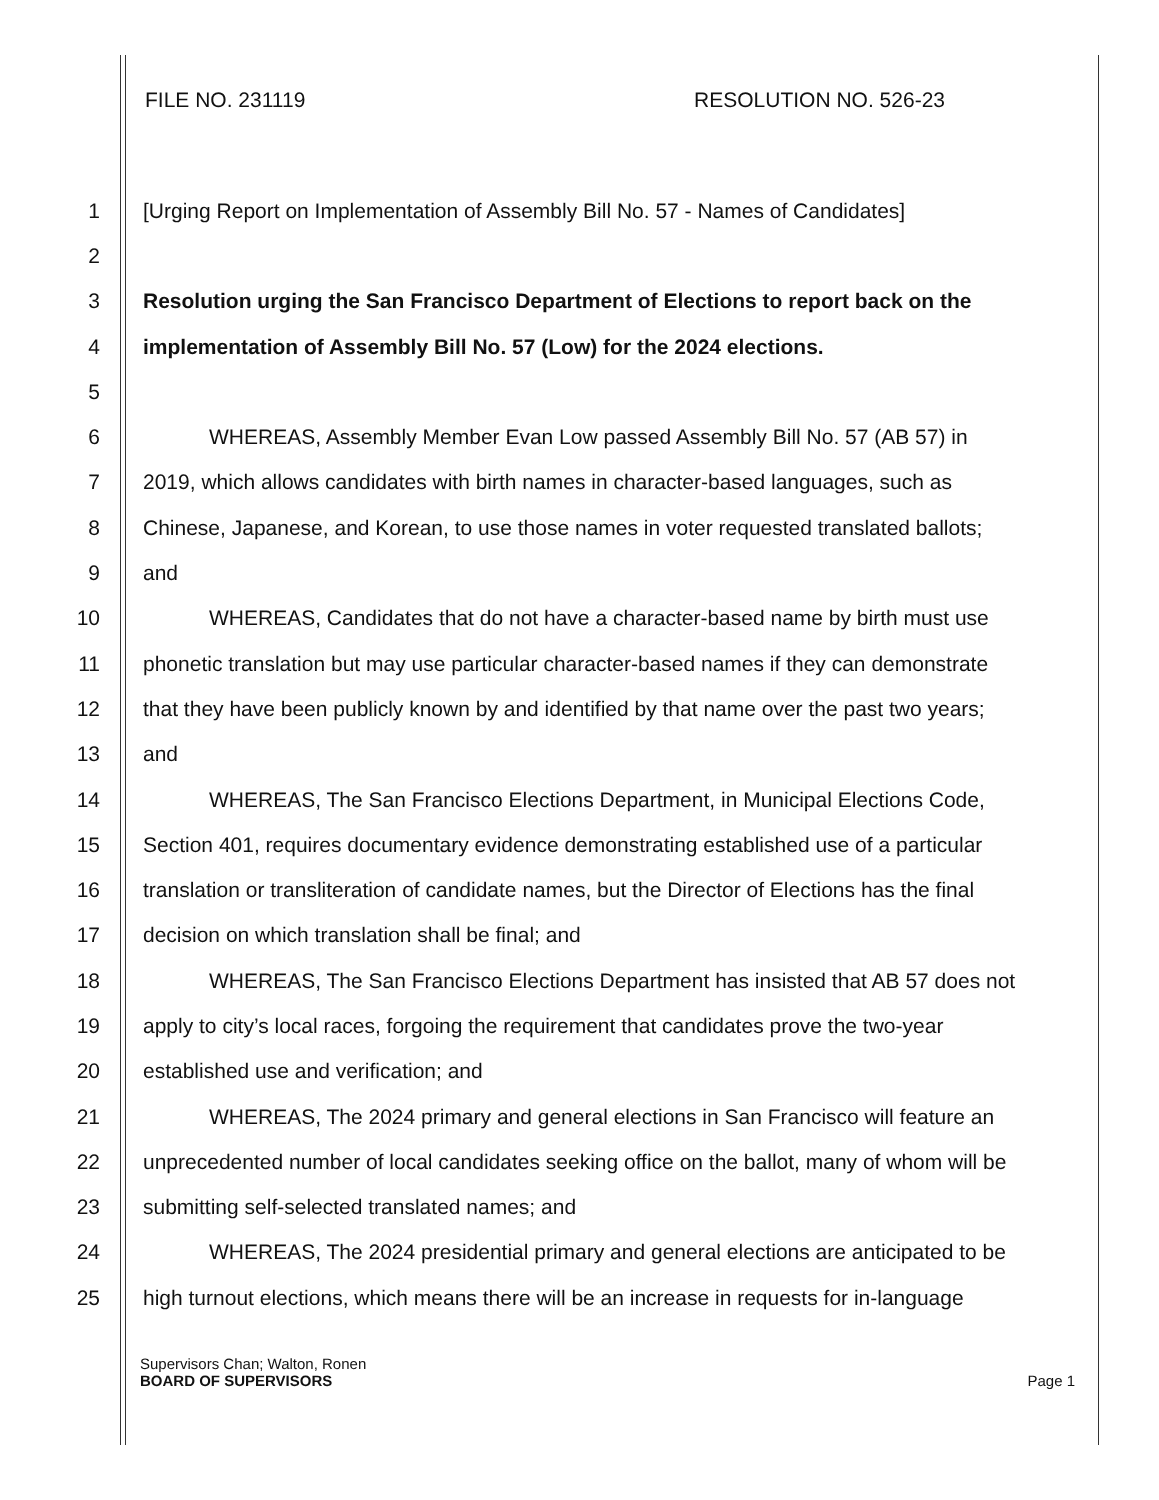FILE NO. 231119 RESOLUTION NO. 526-23
1 [Urging Report on Implementation of Assembly Bill No. 57 - Names of Candidates]
2
3 Resolution urging the San Francisco Department of Elections to report back on the
4 implementation of Assembly Bill No. 57 (Low) for the 2024 elections.
5
6 WHEREAS, Assembly Member Evan Low passed Assembly Bill No. 57 (AB 57) in
7 2019, which allows candidates with birth names in character-based languages, such as
8 Chinese, Japanese, and Korean, to use those names in voter requested translated ballots;
9 and
10 WHEREAS, Candidates that do not have a character-based name by birth must use
11 phonetic translation but may use particular character-based names if they can demonstrate
12 that they have been publicly known by and identified by that name over the past two years;
13 and
14 WHEREAS, The San Francisco Elections Department, in Municipal Elections Code,
15 Section 401, requires documentary evidence demonstrating established use of a particular
16 translation or transliteration of candidate names, but the Director of Elections has the final
17 decision on which translation shall be final; and
18 WHEREAS, The San Francisco Elections Department has insisted that AB 57 does not
19 apply to city’s local races, forgoing the requirement that candidates prove the two-year
20 established use and verification; and
21 WHEREAS, The 2024 primary and general elections in San Francisco will feature an
22 unprecedented number of local candidates seeking office on the ballot, many of whom will be
23 submitting self-selected translated names; and
24 WHEREAS, The 2024 presidential primary and general elections are anticipated to be
25 high turnout elections, which means there will be an increase in requests for in-language
Supervisors Chan; Walton, Ronen
BOARD OF SUPERVISORS Page 1